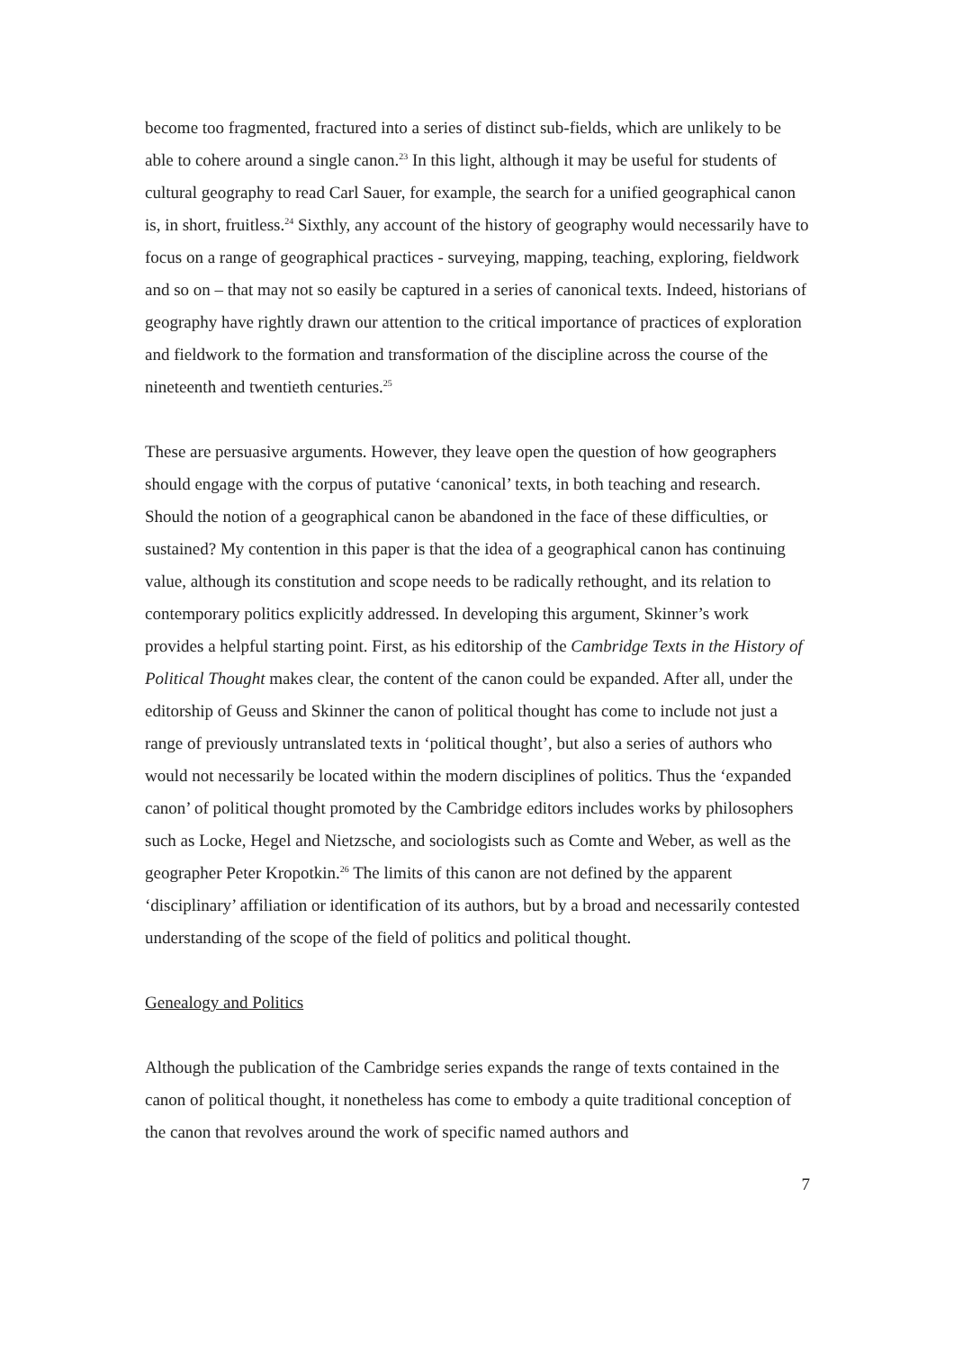become too fragmented, fractured into a series of distinct sub-fields, which are unlikely to be able to cohere around a single canon.<sup>23</sup> In this light, although it may be useful for students of cultural geography to read Carl Sauer, for example, the search for a unified geographical canon is, in short, fruitless.<sup>24</sup> Sixthly, any account of the history of geography would necessarily have to focus on a range of geographical practices - surveying, mapping, teaching, exploring, fieldwork and so on – that may not so easily be captured in a series of canonical texts. Indeed, historians of geography have rightly drawn our attention to the critical importance of practices of exploration and fieldwork to the formation and transformation of the discipline across the course of the nineteenth and twentieth centuries.<sup>25</sup>
These are persuasive arguments. However, they leave open the question of how geographers should engage with the corpus of putative ‘canonical’ texts, in both teaching and research. Should the notion of a geographical canon be abandoned in the face of these difficulties, or sustained? My contention in this paper is that the idea of a geographical canon has continuing value, although its constitution and scope needs to be radically rethought, and its relation to contemporary politics explicitly addressed. In developing this argument, Skinner’s work provides a helpful starting point. First, as his editorship of the Cambridge Texts in the History of Political Thought makes clear, the content of the canon could be expanded. After all, under the editorship of Geuss and Skinner the canon of political thought has come to include not just a range of previously untranslated texts in ‘political thought’, but also a series of authors who would not necessarily be located within the modern disciplines of politics. Thus the ‘expanded canon’ of political thought promoted by the Cambridge editors includes works by philosophers such as Locke, Hegel and Nietzsche, and sociologists such as Comte and Weber, as well as the geographer Peter Kropotkin.<sup>26</sup> The limits of this canon are not defined by the apparent ‘disciplinary’ affiliation or identification of its authors, but by a broad and necessarily contested understanding of the scope of the field of politics and political thought.
Genealogy and Politics
Although the publication of the Cambridge series expands the range of texts contained in the canon of political thought, it nonetheless has come to embody a quite traditional conception of the canon that revolves around the work of specific named authors and
7